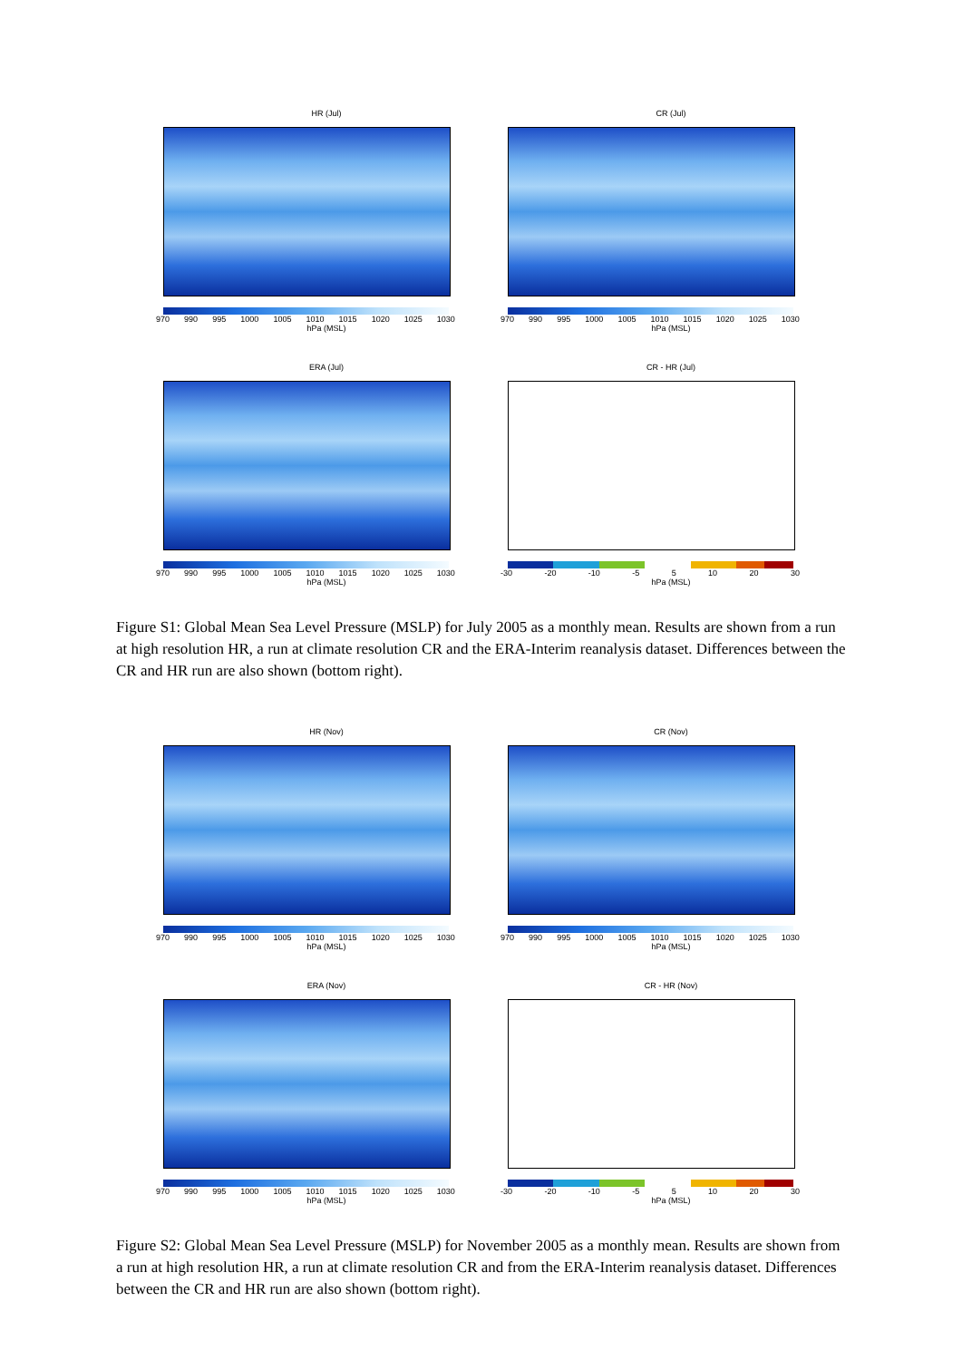HR (Jul)
970 990 995 1000 1005 1010 1015 1020 1025 1030
hPa (MSL)
CR (Jul)
970 990 995 1000 1005 1010 1015 1020 1025 1030
hPa (MSL)
ERA (Jul)
970 990 995 1000 1005 1010 1015 1020 1025 1030
hPa (MSL)
CR - HR (Jul)
-30 -20 -10 -5 5 10 20 30
hPa (MSL)
Figure S1: Global Mean Sea Level Pressure (MSLP) for July 2005 as a monthly mean. Results are shown from a run at high resolution HR, a run at climate resolution CR and the ERA-Interim reanalysis dataset. Differences between the CR and HR run are also shown (bottom right).
HR (Nov)
970 990 995 1000 1005 1010 1015 1020 1025 1030
hPa (MSL)
CR (Nov)
970 990 995 1000 1005 1010 1015 1020 1025 1030
hPa (MSL)
ERA (Nov)
970 990 995 1000 1005 1010 1015 1020 1025 1030
hPa (MSL)
CR - HR (Nov)
-30 -20 -10 -5 5 10 20 30
hPa (MSL)
Figure S2: Global Mean Sea Level Pressure (MSLP) for November 2005 as a monthly mean. Results are shown from a run at high resolution HR, a run at climate resolution CR and from the ERA-Interim reanalysis dataset. Differences between the CR and HR run are also shown (bottom right).